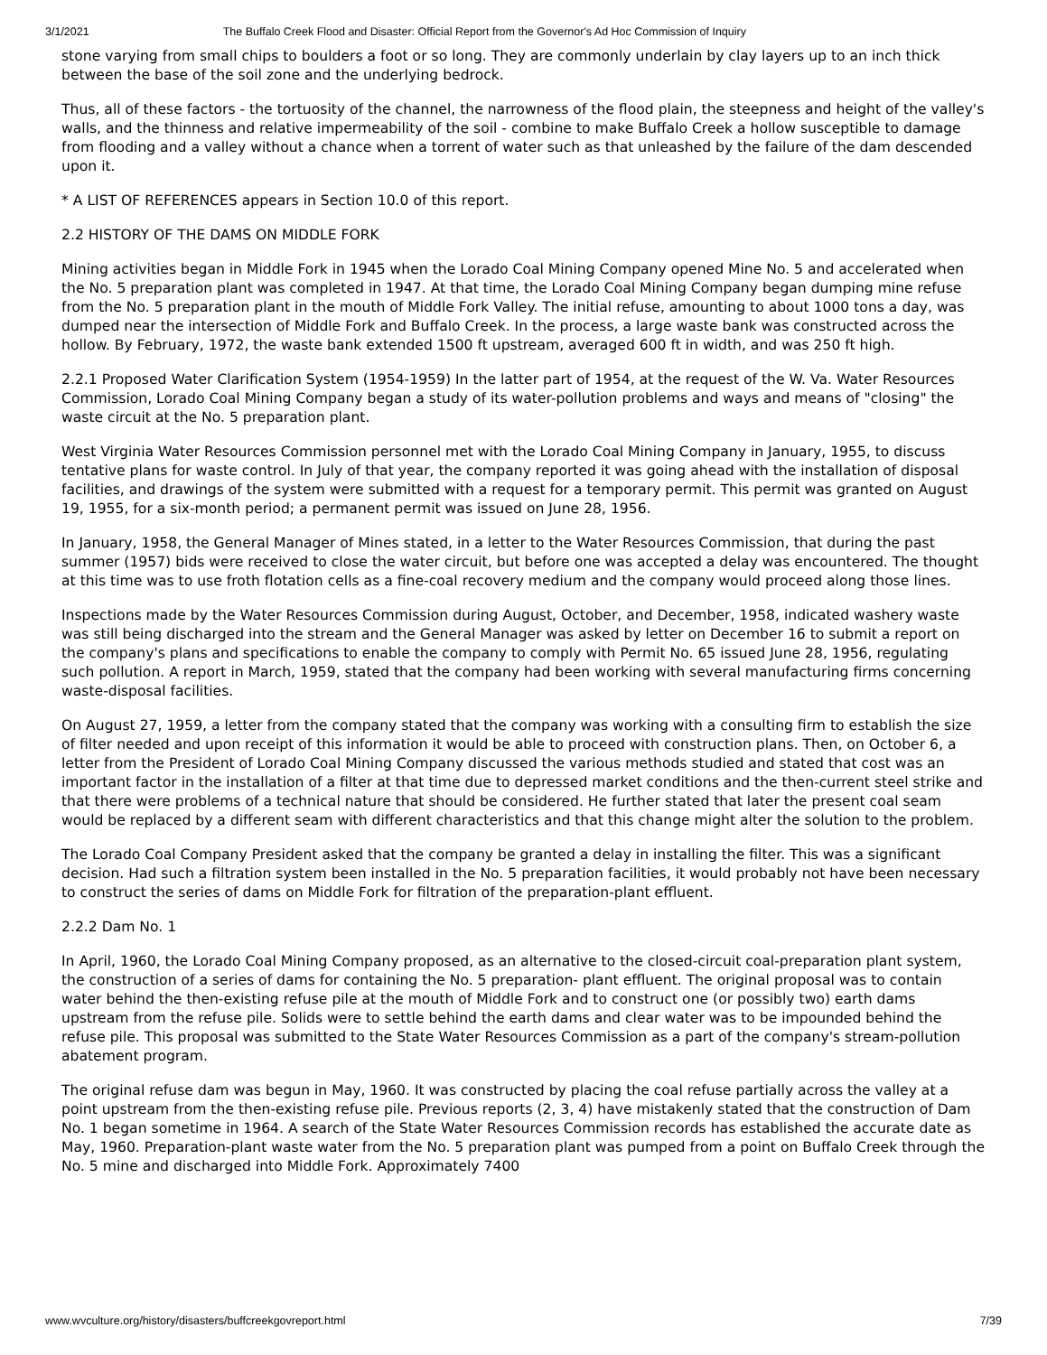3/1/2021 The Buffalo Creek Flood and Disaster: Official Report from the Governor's Ad Hoc Commission of Inquiry
stone varying from small chips to boulders a foot or so long. They are commonly underlain by clay layers up to an inch thick between the base of the soil zone and the underlying bedrock.
Thus, all of these factors - the tortuosity of the channel, the narrowness of the flood plain, the steepness and height of the valley's walls, and the thinness and relative impermeability of the soil - combine to make Buffalo Creek a hollow susceptible to damage from flooding and a valley without a chance when a torrent of water such as that unleashed by the failure of the dam descended upon it.
* A LIST OF REFERENCES appears in Section 10.0 of this report.
2.2 HISTORY OF THE DAMS ON MIDDLE FORK
Mining activities began in Middle Fork in 1945 when the Lorado Coal Mining Company opened Mine No. 5 and accelerated when the No. 5 preparation plant was completed in 1947. At that time, the Lorado Coal Mining Company began dumping mine refuse from the No. 5 preparation plant in the mouth of Middle Fork Valley. The initial refuse, amounting to about 1000 tons a day, was dumped near the intersection of Middle Fork and Buffalo Creek. In the process, a large waste bank was constructed across the hollow. By February, 1972, the waste bank extended 1500 ft upstream, averaged 600 ft in width, and was 250 ft high.
2.2.1 Proposed Water Clarification System (1954-1959) In the latter part of 1954, at the request of the W. Va. Water Resources Commission, Lorado Coal Mining Company began a study of its water-pollution problems and ways and means of "closing" the waste circuit at the No. 5 preparation plant.
West Virginia Water Resources Commission personnel met with the Lorado Coal Mining Company in January, 1955, to discuss tentative plans for waste control. In July of that year, the company reported it was going ahead with the installation of disposal facilities, and drawings of the system were submitted with a request for a temporary permit. This permit was granted on August 19, 1955, for a six-month period; a permanent permit was issued on June 28, 1956.
In January, 1958, the General Manager of Mines stated, in a letter to the Water Resources Commission, that during the past summer (1957) bids were received to close the water circuit, but before one was accepted a delay was encountered. The thought at this time was to use froth flotation cells as a fine-coal recovery medium and the company would proceed along those lines.
Inspections made by the Water Resources Commission during August, October, and December, 1958, indicated washery waste was still being discharged into the stream and the General Manager was asked by letter on December 16 to submit a report on the company's plans and specifications to enable the company to comply with Permit No. 65 issued June 28, 1956, regulating such pollution. A report in March, 1959, stated that the company had been working with several manufacturing firms concerning waste-disposal facilities.
On August 27, 1959, a letter from the company stated that the company was working with a consulting firm to establish the size of filter needed and upon receipt of this information it would be able to proceed with construction plans. Then, on October 6, a letter from the President of Lorado Coal Mining Company discussed the various methods studied and stated that cost was an important factor in the installation of a filter at that time due to depressed market conditions and the then-current steel strike and that there were problems of a technical nature that should be considered. He further stated that later the present coal seam would be replaced by a different seam with different characteristics and that this change might alter the solution to the problem.
The Lorado Coal Company President asked that the company be granted a delay in installing the filter. This was a significant decision. Had such a filtration system been installed in the No. 5 preparation facilities, it would probably not have been necessary to construct the series of dams on Middle Fork for filtration of the preparation-plant effluent.
2.2.2 Dam No. 1
In April, 1960, the Lorado Coal Mining Company proposed, as an alternative to the closed-circuit coal-preparation plant system, the construction of a series of dams for containing the No. 5 preparation- plant effluent. The original proposal was to contain water behind the then-existing refuse pile at the mouth of Middle Fork and to construct one (or possibly two) earth dams upstream from the refuse pile. Solids were to settle behind the earth dams and clear water was to be impounded behind the refuse pile. This proposal was submitted to the State Water Resources Commission as a part of the company's stream-pollution abatement program.
The original refuse dam was begun in May, 1960. It was constructed by placing the coal refuse partially across the valley at a point upstream from the then-existing refuse pile. Previous reports (2, 3, 4) have mistakenly stated that the construction of Dam No. 1 began sometime in 1964. A search of the State Water Resources Commission records has established the accurate date as May, 1960. Preparation-plant waste water from the No. 5 preparation plant was pumped from a point on Buffalo Creek through the No. 5 mine and discharged into Middle Fork. Approximately 7400
www.wvculture.org/history/disasters/buffcreekgovreport.html 7/39